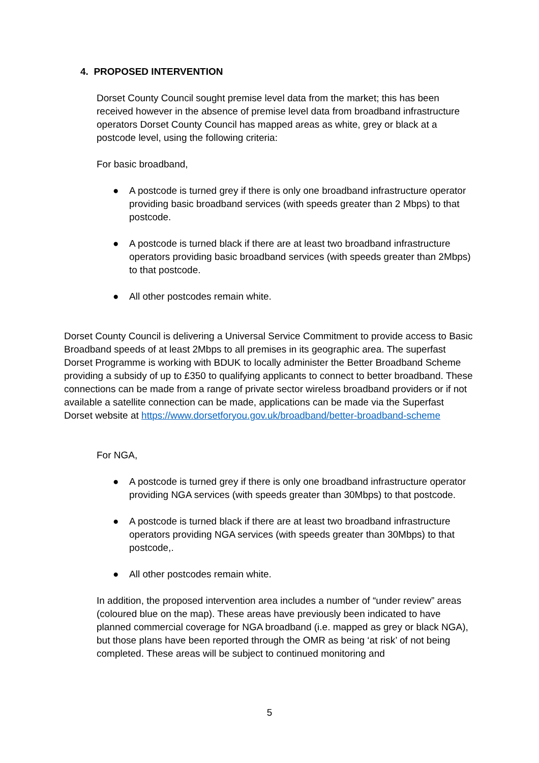4. PROPOSED INTERVENTION
Dorset County Council sought premise level data from the market; this has been received however in the absence of premise level data from broadband infrastructure operators Dorset County Council has mapped areas as white, grey or black at a postcode level, using the following criteria:
For basic broadband,
● A postcode is turned grey if there is only one broadband infrastructure operator providing basic broadband services (with speeds greater than 2 Mbps) to that postcode.
● A postcode is turned black if there are at least two broadband infrastructure operators providing basic broadband services (with speeds greater than 2Mbps) to that postcode.
● All other postcodes remain white.
Dorset County Council is delivering a Universal Service Commitment to provide access to Basic Broadband speeds of at least 2Mbps to all premises in its geographic area. The superfast Dorset Programme is working with BDUK to locally administer the Better Broadband Scheme providing a subsidy of up to £350 to qualifying applicants to connect to better broadband. These connections can be made from a range of private sector wireless broadband providers or if not available a satellite connection can be made, applications can be made via the Superfast Dorset website at https://www.dorsetforyou.gov.uk/broadband/better-broadband-scheme
For NGA,
● A postcode is turned grey if there is only one broadband infrastructure operator providing NGA services (with speeds greater than 30Mbps) to that postcode.
● A postcode is turned black if there are at least two broadband infrastructure operators providing NGA services (with speeds greater than 30Mbps) to that postcode,.
● All other postcodes remain white.
In addition, the proposed intervention area includes a number of “under review” areas (coloured blue on the map). These areas have previously been indicated to have planned commercial coverage for NGA broadband (i.e. mapped as grey or black NGA), but those plans have been reported through the OMR as being ‘at risk’ of not being completed. These areas will be subject to continued monitoring and
5